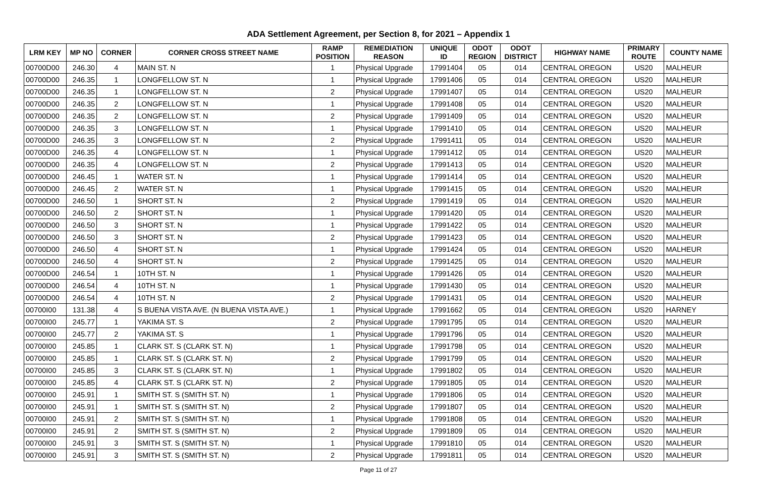ADA Settlement Agreement, per Section 8, for 2021 – Appendix 1
| LRM KEY | MP NO | CORNER | CORNER CROSS STREET NAME | RAMP POSITION | REMEDIATION REASON | UNIQUE ID | ODOT REGION | ODOT DISTRICT | HIGHWAY NAME | PRIMARY ROUTE | COUNTY NAME |
| --- | --- | --- | --- | --- | --- | --- | --- | --- | --- | --- | --- |
| 00700D00 | 246.30 | 4 | MAIN ST. N | 1 | Physical Upgrade | 17991404 | 05 | 014 | CENTRAL OREGON | US20 | MALHEUR |
| 00700D00 | 246.35 | 1 | LONGFELLOW ST. N | 1 | Physical Upgrade | 17991406 | 05 | 014 | CENTRAL OREGON | US20 | MALHEUR |
| 00700D00 | 246.35 | 1 | LONGFELLOW ST. N | 2 | Physical Upgrade | 17991407 | 05 | 014 | CENTRAL OREGON | US20 | MALHEUR |
| 00700D00 | 246.35 | 2 | LONGFELLOW ST. N | 1 | Physical Upgrade | 17991408 | 05 | 014 | CENTRAL OREGON | US20 | MALHEUR |
| 00700D00 | 246.35 | 2 | LONGFELLOW ST. N | 2 | Physical Upgrade | 17991409 | 05 | 014 | CENTRAL OREGON | US20 | MALHEUR |
| 00700D00 | 246.35 | 3 | LONGFELLOW ST. N | 1 | Physical Upgrade | 17991410 | 05 | 014 | CENTRAL OREGON | US20 | MALHEUR |
| 00700D00 | 246.35 | 3 | LONGFELLOW ST. N | 2 | Physical Upgrade | 17991411 | 05 | 014 | CENTRAL OREGON | US20 | MALHEUR |
| 00700D00 | 246.35 | 4 | LONGFELLOW ST. N | 1 | Physical Upgrade | 17991412 | 05 | 014 | CENTRAL OREGON | US20 | MALHEUR |
| 00700D00 | 246.35 | 4 | LONGFELLOW ST. N | 2 | Physical Upgrade | 17991413 | 05 | 014 | CENTRAL OREGON | US20 | MALHEUR |
| 00700D00 | 246.45 | 1 | WATER ST. N | 1 | Physical Upgrade | 17991414 | 05 | 014 | CENTRAL OREGON | US20 | MALHEUR |
| 00700D00 | 246.45 | 2 | WATER ST. N | 1 | Physical Upgrade | 17991415 | 05 | 014 | CENTRAL OREGON | US20 | MALHEUR |
| 00700D00 | 246.50 | 1 | SHORT ST. N | 2 | Physical Upgrade | 17991419 | 05 | 014 | CENTRAL OREGON | US20 | MALHEUR |
| 00700D00 | 246.50 | 2 | SHORT ST. N | 1 | Physical Upgrade | 17991420 | 05 | 014 | CENTRAL OREGON | US20 | MALHEUR |
| 00700D00 | 246.50 | 3 | SHORT ST. N | 1 | Physical Upgrade | 17991422 | 05 | 014 | CENTRAL OREGON | US20 | MALHEUR |
| 00700D00 | 246.50 | 3 | SHORT ST. N | 2 | Physical Upgrade | 17991423 | 05 | 014 | CENTRAL OREGON | US20 | MALHEUR |
| 00700D00 | 246.50 | 4 | SHORT ST. N | 1 | Physical Upgrade | 17991424 | 05 | 014 | CENTRAL OREGON | US20 | MALHEUR |
| 00700D00 | 246.50 | 4 | SHORT ST. N | 2 | Physical Upgrade | 17991425 | 05 | 014 | CENTRAL OREGON | US20 | MALHEUR |
| 00700D00 | 246.54 | 1 | 10TH ST. N | 1 | Physical Upgrade | 17991426 | 05 | 014 | CENTRAL OREGON | US20 | MALHEUR |
| 00700D00 | 246.54 | 4 | 10TH ST. N | 1 | Physical Upgrade | 17991430 | 05 | 014 | CENTRAL OREGON | US20 | MALHEUR |
| 00700D00 | 246.54 | 4 | 10TH ST. N | 2 | Physical Upgrade | 17991431 | 05 | 014 | CENTRAL OREGON | US20 | MALHEUR |
| 00700I00 | 131.38 | 4 | S BUENA VISTA AVE. (N BUENA VISTA AVE.) | 1 | Physical Upgrade | 17991662 | 05 | 014 | CENTRAL OREGON | US20 | HARNEY |
| 00700I00 | 245.77 | 1 | YAKIMA ST. S | 2 | Physical Upgrade | 17991795 | 05 | 014 | CENTRAL OREGON | US20 | MALHEUR |
| 00700I00 | 245.77 | 2 | YAKIMA ST. S | 1 | Physical Upgrade | 17991796 | 05 | 014 | CENTRAL OREGON | US20 | MALHEUR |
| 00700I00 | 245.85 | 1 | CLARK ST. S (CLARK ST. N) | 1 | Physical Upgrade | 17991798 | 05 | 014 | CENTRAL OREGON | US20 | MALHEUR |
| 00700I00 | 245.85 | 1 | CLARK ST. S (CLARK ST. N) | 2 | Physical Upgrade | 17991799 | 05 | 014 | CENTRAL OREGON | US20 | MALHEUR |
| 00700I00 | 245.85 | 3 | CLARK ST. S (CLARK ST. N) | 1 | Physical Upgrade | 17991802 | 05 | 014 | CENTRAL OREGON | US20 | MALHEUR |
| 00700I00 | 245.85 | 4 | CLARK ST. S (CLARK ST. N) | 2 | Physical Upgrade | 17991805 | 05 | 014 | CENTRAL OREGON | US20 | MALHEUR |
| 00700I00 | 245.91 | 1 | SMITH ST. S (SMITH ST. N) | 1 | Physical Upgrade | 17991806 | 05 | 014 | CENTRAL OREGON | US20 | MALHEUR |
| 00700I00 | 245.91 | 1 | SMITH ST. S (SMITH ST. N) | 2 | Physical Upgrade | 17991807 | 05 | 014 | CENTRAL OREGON | US20 | MALHEUR |
| 00700I00 | 245.91 | 2 | SMITH ST. S (SMITH ST. N) | 1 | Physical Upgrade | 17991808 | 05 | 014 | CENTRAL OREGON | US20 | MALHEUR |
| 00700I00 | 245.91 | 2 | SMITH ST. S (SMITH ST. N) | 2 | Physical Upgrade | 17991809 | 05 | 014 | CENTRAL OREGON | US20 | MALHEUR |
| 00700I00 | 245.91 | 3 | SMITH ST. S (SMITH ST. N) | 1 | Physical Upgrade | 17991810 | 05 | 014 | CENTRAL OREGON | US20 | MALHEUR |
| 00700I00 | 245.91 | 3 | SMITH ST. S (SMITH ST. N) | 2 | Physical Upgrade | 17991811 | 05 | 014 | CENTRAL OREGON | US20 | MALHEUR |
Page 11 of 27